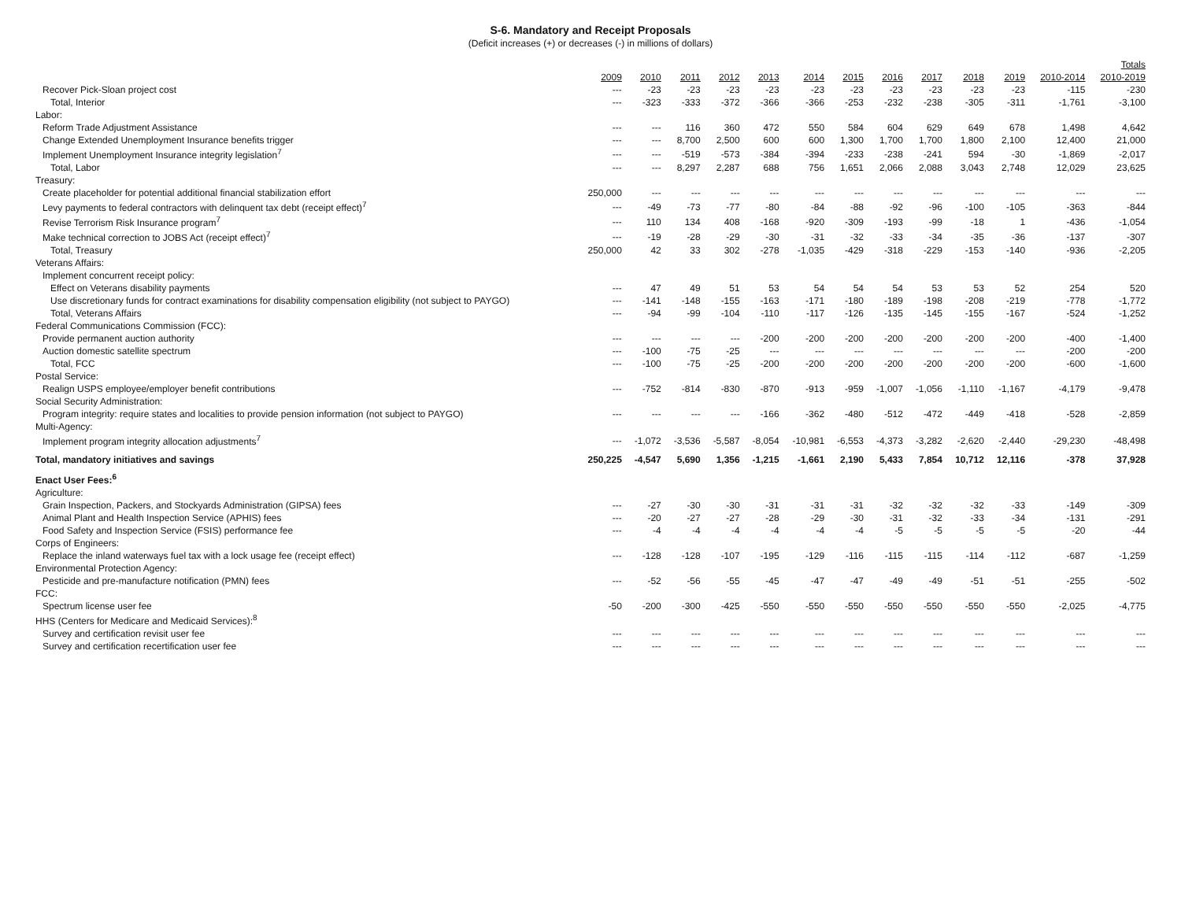S-6. Mandatory and Receipt Proposals
(Deficit increases (+) or decreases (-) in millions of dollars)
| | | | | | | | | | | | | Totals | |
| --- | --- | --- | --- | --- | --- | --- | --- | --- | --- | --- | --- | --- | --- |
| | 2009 | 2010 | 2011 | 2012 | 2013 | 2014 | 2015 | 2016 | 2017 | 2018 | 2019 | 2010-2014 | 2010-2019 |
| Recover Pick-Sloan project cost | --- | -23 | -23 | -23 | -23 | -23 | -23 | -23 | -23 | -23 | -23 | -115 | -230 |
| Total, Interior | --- | -323 | -333 | -372 | -366 | -366 | -253 | -232 | -238 | -305 | -311 | -1,761 | -3,100 |
| Labor: | | | | | | | | | | | | | |
| Reform Trade Adjustment Assistance | --- | --- | 116 | 360 | 472 | 550 | 584 | 604 | 629 | 649 | 678 | 1,498 | 4,642 |
| Change Extended Unemployment Insurance benefits trigger | --- | --- | 8,700 | 2,500 | 600 | 600 | 1,300 | 1,700 | 1,700 | 1,800 | 2,100 | 12,400 | 21,000 |
| Implement Unemployment Insurance integrity legislation<sup>7</sup> | --- | --- | -519 | -573 | -384 | -394 | -233 | -238 | -241 | 594 | -30 | -1,869 | -2,017 |
| Total, Labor | --- | --- | 8,297 | 2,287 | 688 | 756 | 1,651 | 2,066 | 2,088 | 3,043 | 2,748 | 12,029 | 23,625 |
| Treasury: | | | | | | | | | | | | | |
| Create placeholder for potential additional financial stabilization effort | 250,000 | --- | --- | --- | --- | --- | --- | --- | --- | --- | --- | --- | --- |
| Levy payments to federal contractors with delinquent tax debt (receipt effect)<sup>7</sup> | --- | -49 | -73 | -77 | -80 | -84 | -88 | -92 | -96 | -100 | -105 | -363 | -844 |
| Revise Terrorism Risk Insurance program<sup>7</sup> | --- | 110 | 134 | 408 | -168 | -920 | -309 | -193 | -99 | -18 | 1 | -436 | -1,054 |
| Make technical correction to JOBS Act (receipt effect)<sup>7</sup> | --- | -19 | -28 | -29 | -30 | -31 | -32 | -33 | -34 | -35 | -36 | -137 | -307 |
| Total, Treasury | 250,000 | 42 | 33 | 302 | -278 | -1,035 | -429 | -318 | -229 | -153 | -140 | -936 | -2,205 |
| Veterans Affairs: | | | | | | | | | | | | | |
| Implement concurrent receipt policy: | | | | | | | | | | | | | |
| Effect on Veterans disability payments | --- | 47 | 49 | 51 | 53 | 54 | 54 | 54 | 53 | 53 | 52 | 254 | 520 |
| Use discretionary funds for contract examinations for disability compensation eligibility (not subject to PAYGO) | --- | -141 | -148 | -155 | -163 | -171 | -180 | -189 | -198 | -208 | -219 | -778 | -1,772 |
| Total, Veterans Affairs | --- | -94 | -99 | -104 | -110 | -117 | -126 | -135 | -145 | -155 | -167 | -524 | -1,252 |
| Federal Communications Commission (FCC): | | | | | | | | | | | | | |
| Provide permanent auction authority | --- | --- | --- | --- | -200 | -200 | -200 | -200 | -200 | -200 | -200 | -400 | -1,400 |
| Auction domestic satellite spectrum | --- | -100 | -75 | -25 | --- | --- | --- | --- | --- | --- | --- | -200 | -200 |
| Total, FCC | --- | -100 | -75 | -25 | -200 | -200 | -200 | -200 | -200 | -200 | -200 | -600 | -1,600 |
| Postal Service: | | | | | | | | | | | | | |
| Realign USPS employee/employer benefit contributions | --- | -752 | -814 | -830 | -870 | -913 | -959 | -1,007 | -1,056 | -1,110 | -1,167 | -4,179 | -9,478 |
| Social Security Administration: | | | | | | | | | | | | | |
| Program integrity: require states and localities to provide pension information (not subject to PAYGO) | --- | --- | --- | --- | -166 | -362 | -480 | -512 | -472 | -449 | -418 | -528 | -2,859 |
| Multi-Agency: | | | | | | | | | | | | | |
| Implement program integrity allocation adjustments<sup>7</sup> | --- | -1,072 | -3,536 | -5,587 | -8,054 | -10,981 | -6,553 | -4,373 | -3,282 | -2,620 | -2,440 | -29,230 | -48,498 |
| Total, mandatory initiatives and savings | 250,225 | -4,547 | 5,690 | 1,356 | -1,215 | -1,661 | 2,190 | 5,433 | 7,854 | 10,712 | 12,116 | -378 | 37,928 |
| Enact User Fees:<sup>6</sup> | | | | | | | | | | | | | |
| Agriculture: | | | | | | | | | | | | | |
| Grain Inspection, Packers, and Stockyards Administration (GIPSA) fees | --- | -27 | -30 | -30 | -31 | -31 | -31 | -32 | -32 | -32 | -33 | -149 | -309 |
| Animal Plant and Health Inspection Service (APHIS) fees | --- | -20 | -27 | -27 | -28 | -29 | -30 | -31 | -32 | -33 | -34 | -131 | -291 |
| Food Safety and Inspection Service (FSIS) performance fee | --- | -4 | -4 | -4 | -4 | -4 | -4 | -5 | -5 | -5 | -5 | -20 | -44 |
| Corps of Engineers: | | | | | | | | | | | | | |
| Replace the inland waterways fuel tax with a lock usage fee (receipt effect) | --- | -128 | -128 | -107 | -195 | -129 | -116 | -115 | -115 | -114 | -112 | -687 | -1,259 |
| Environmental Protection Agency: | | | | | | | | | | | | | |
| Pesticide and pre-manufacture notification (PMN) fees | --- | -52 | -56 | -55 | -45 | -47 | -47 | -49 | -49 | -51 | -51 | -255 | -502 |
| FCC: | | | | | | | | | | | | | |
| Spectrum license user fee | -50 | -200 | -300 | -425 | -550 | -550 | -550 | -550 | -550 | -550 | -550 | -2,025 | -4,775 |
| HHS (Centers for Medicare and Medicaid Services):<sup>8</sup> | | | | | | | | | | | | | |
| Survey and certification revisit user fee | --- | --- | --- | --- | --- | --- | --- | --- | --- | --- | --- | --- | --- |
| Survey and certification recertification user fee | --- | --- | --- | --- | --- | --- | --- | --- | --- | --- | --- | --- | --- |